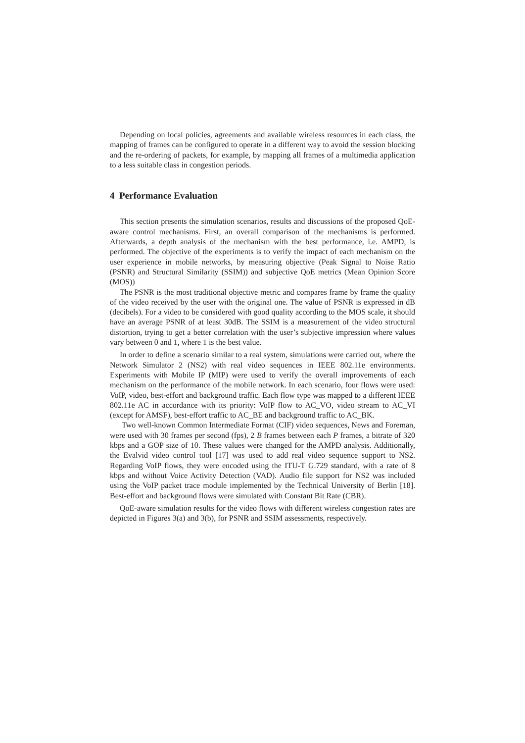Depending on local policies, agreements and available wireless resources in each class, the mapping of frames can be configured to operate in a different way to avoid the session blocking and the re-ordering of packets, for example, by mapping all frames of a multimedia application to a less suitable class in congestion periods.
4 Performance Evaluation
This section presents the simulation scenarios, results and discussions of the proposed QoE-aware control mechanisms. First, an overall comparison of the mechanisms is performed. Afterwards, a depth analysis of the mechanism with the best performance, i.e. AMPD, is performed. The objective of the experiments is to verify the impact of each mechanism on the user experience in mobile networks, by measuring objective (Peak Signal to Noise Ratio (PSNR) and Structural Similarity (SSIM)) and subjective QoE metrics (Mean Opinion Score (MOS))
The PSNR is the most traditional objective metric and compares frame by frame the quality of the video received by the user with the original one. The value of PSNR is expressed in dB (decibels). For a video to be considered with good quality according to the MOS scale, it should have an average PSNR of at least 30dB. The SSIM is a measurement of the video structural distortion, trying to get a better correlation with the user’s subjective impression where values vary between 0 and 1, where 1 is the best value.
In order to define a scenario similar to a real system, simulations were carried out, where the Network Simulator 2 (NS2) with real video sequences in IEEE 802.11e environments. Experiments with Mobile IP (MIP) were used to verify the overall improvements of each mechanism on the performance of the mobile network. In each scenario, four flows were used: VoIP, video, best-effort and background traffic. Each flow type was mapped to a different IEEE 802.11e AC in accordance with its priority: VoIP flow to AC_VO, video stream to AC_VI (except for AMSF), best-effort traffic to AC_BE and background traffic to AC_BK.
Two well-known Common Intermediate Format (CIF) video sequences, News and Foreman, were used with 30 frames per second (fps), 2 B frames between each P frames, a bitrate of 320 kbps and a GOP size of 10. These values were changed for the AMPD analysis. Additionally, the Evalvid video control tool [17] was used to add real video sequence support to NS2. Regarding VoIP flows, they were encoded using the ITU-T G.729 standard, with a rate of 8 kbps and without Voice Activity Detection (VAD). Audio file support for NS2 was included using the VoIP packet trace module implemented by the Technical University of Berlin [18]. Best-effort and background flows were simulated with Constant Bit Rate (CBR).
QoE-aware simulation results for the video flows with different wireless congestion rates are depicted in Figures 3(a) and 3(b), for PSNR and SSIM assessments, respectively.